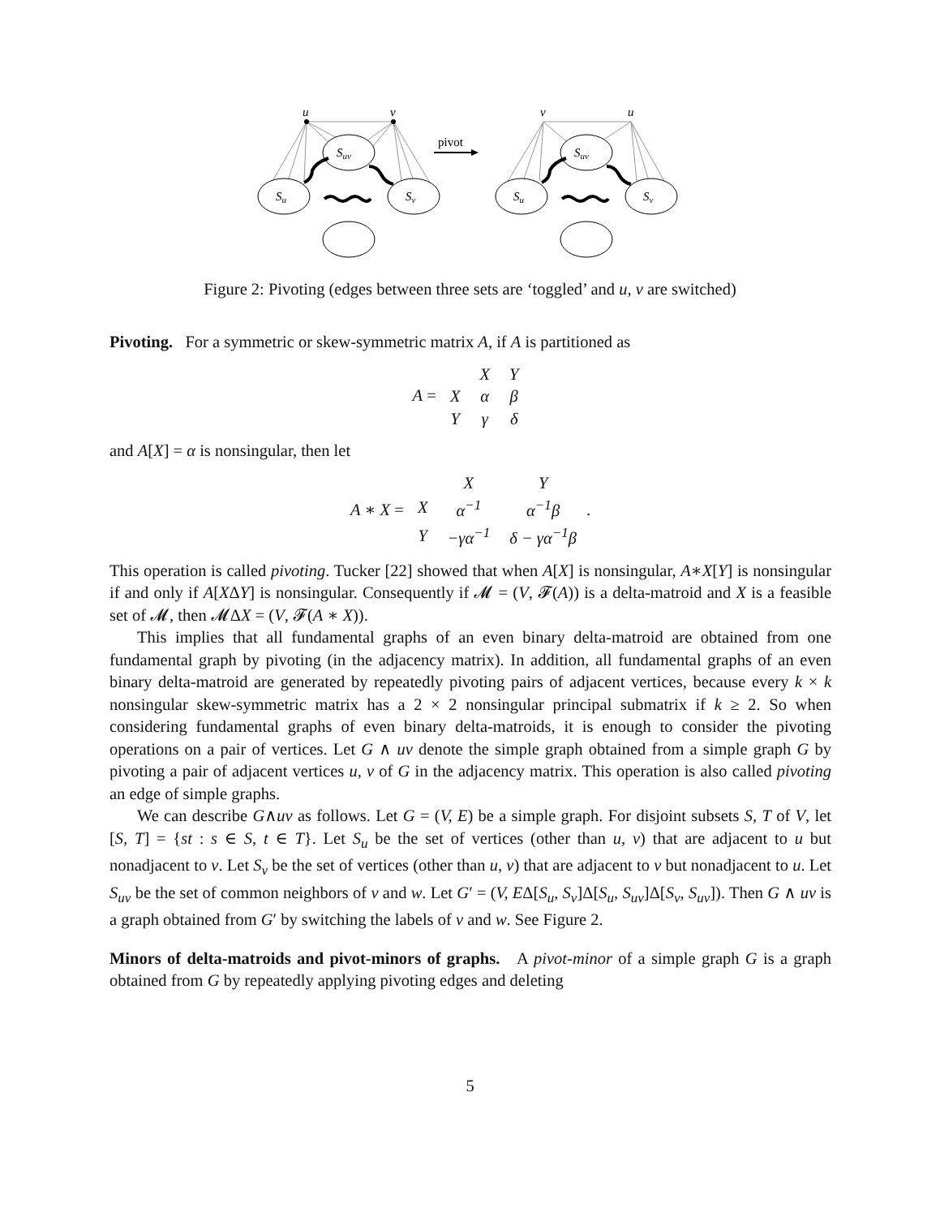pivot
u
v
v
u
Suv
Su
Sv
Suv
Su
Sv
Figure 2: Pivoting (edges between three sets are ‘toggled’ and u, v are switched)
Pivoting. For a symmetric or skew-symmetric matrix A, if A is partitioned as
A =
| | X | Y |
| X | α | β |
| Y | γ | δ |
and A[X] = α is nonsingular, then let
A ∗ X =
| | X | Y |
| X | α<sup>−1</sup> | α<sup>−1</sup>β |
| Y | −γα<sup>−1</sup> | δ − γα<sup>−1</sup>β |
.
This operation is called pivoting. Tucker [22] showed that when A[X] is nonsingular, A∗X[Y] is nonsingular if and only if A[XΔY] is nonsingular. Consequently if 𝓜 = (V, 𝓕(A)) is a delta-matroid and X is a feasible set of 𝓜, then 𝓜ΔX = (V, 𝓕(A ∗ X)).
This implies that all fundamental graphs of an even binary delta-matroid are obtained from one fundamental graph by pivoting (in the adjacency matrix). In addition, all fundamental graphs of an even binary delta-matroid are generated by repeatedly pivoting pairs of adjacent vertices, because every k × k nonsingular skew-symmetric matrix has a 2 × 2 nonsingular principal submatrix if k ≥ 2. So when considering fundamental graphs of even binary delta-matroids, it is enough to consider the pivoting operations on a pair of vertices. Let G ∧ uv denote the simple graph obtained from a simple graph G by pivoting a pair of adjacent vertices u, v of G in the adjacency matrix. This operation is also called pivoting an edge of simple graphs.
We can describe G∧uv as follows. Let G = (V, E) be a simple graph. For disjoint subsets S, T of V, let [S, T] = {st : s ∈ S, t ∈ T}. Let S<sub>u</sub> be the set of vertices (other than u, v) that are adjacent to u but nonadjacent to v. Let S<sub>v</sub> be the set of vertices (other than u, v) that are adjacent to v but nonadjacent to u. Let S<sub>uv</sub> be the set of common neighbors of v and w. Let G′ = (V, EΔ[S<sub>u</sub>, S<sub>v</sub>]Δ[S<sub>u</sub>, S<sub>uv</sub>]Δ[S<sub>v</sub>, S<sub>uv</sub>]). Then G ∧ uv is a graph obtained from G′ by switching the labels of v and w. See Figure 2.
Minors of delta-matroids and pivot-minors of graphs. A pivot-minor of a simple graph G is a graph obtained from G by repeatedly applying pivoting edges and deleting
5